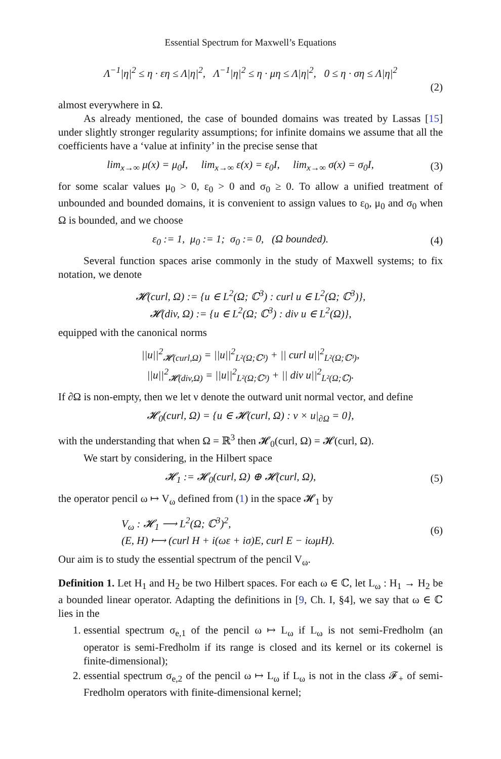Essential Spectrum for Maxwell’s Equations
Λ<sup>−1</sup>|η|<sup>2</sup> ≤ η · εη ≤ Λ|η|<sup>2</sup>, Λ<sup>−1</sup>|η|<sup>2</sup> ≤ η · μη ≤ Λ|η|<sup>2</sup>, 0 ≤ η · ση ≤ Λ|η|<sup>2</sup>
(2)
almost everywhere in Ω.
As already mentioned, the case of bounded domains was treated by Lassas [15] under slightly stronger regularity assumptions; for infinite domains we assume that all the coefficients have a ‘value at infinity’ in the precise sense that
lim<sub>x→∞</sub> μ(x) = μ<sub>0</sub>I, lim<sub>x→∞</sub> ε(x) = ε<sub>0</sub>I, lim<sub>x→∞</sub> σ(x) = σ<sub>0</sub>I, (3)
for some scalar values μ<sub>0</sub> > 0, ε<sub>0</sub> > 0 and σ<sub>0</sub> ≥ 0. To allow a unified treatment of unbounded and bounded domains, it is convenient to assign values to ε<sub>0</sub>, μ<sub>0</sub> and σ<sub>0</sub> when Ω is bounded, and we choose
ε<sub>0</sub> := 1, μ<sub>0</sub> := 1; σ<sub>0</sub> := 0, (Ω bounded). (4)
Several function spaces arise commonly in the study of Maxwell systems; to fix notation, we denote
𝓗(curl, Ω) := {u ∈ L<sup>2</sup>(Ω; ℂ<sup>3</sup>) : curl u ∈ L<sup>2</sup>(Ω; ℂ<sup>3</sup>)},
𝓗(div, Ω) := {u ∈ L<sup>2</sup>(Ω; ℂ<sup>3</sup>) : div u ∈ L<sup>2</sup>(Ω)},
equipped with the canonical norms
||u||<sup>2</sup><sub>𝓗(curl,Ω)</sub> = ||u||<sup>2</sup><sub>L²(Ω;ℂ³)</sub> + || curl u||<sup>2</sup><sub>L²(Ω;ℂ³)</sub>,
||u||<sup>2</sup><sub>𝓗(div,Ω)</sub> = ||u||<sup>2</sup><sub>L²(Ω;ℂ³)</sub> + || div u||<sup>2</sup><sub>L²(Ω;ℂ)</sub>.
If ∂Ω is non-empty, then we let ν denote the outward unit normal vector, and define
𝓗<sub>0</sub>(curl, Ω) = {u ∈ 𝓗(curl, Ω) : ν × u|<sub>∂Ω</sub> = 0},
with the understanding that when Ω = ℝ<sup>3</sup> then 𝓗<sub>0</sub>(curl, Ω) = 𝓗(curl, Ω).
We start by considering, in the Hilbert space
𝓗<sub>1</sub> := 𝓗<sub>0</sub>(curl, Ω) ⊕ 𝓗(curl, Ω), (5)
the operator pencil ω ↦ V<sub>ω</sub> defined from (1) in the space 𝓗<sub>1</sub> by
V<sub>ω</sub> : 𝓗<sub>1</sub> ⟶ L<sup>2</sup>(Ω; ℂ<sup>3</sup>)<sup>2</sup>,
(E, H) ⟼ (curl H + i(ωε + iσ)E, curl E − iωμH). (6)
Our aim is to study the essential spectrum of the pencil V<sub>ω</sub>.
Definition 1. Let H<sub>1</sub> and H<sub>2</sub> be two Hilbert spaces. For each ω ∈ ℂ, let L<sub>ω</sub> : H<sub>1</sub> → H<sub>2</sub> be a bounded linear operator. Adapting the definitions in [9, Ch. I, §4], we say that ω ∈ ℂ lies in the
1. essential spectrum σ<sub>e,1</sub> of the pencil ω ↦ L<sub>ω</sub> if L<sub>ω</sub> is not semi-Fredholm (an operator is semi-Fredholm if its range is closed and its kernel or its cokernel is finite-dimensional);
2. essential spectrum σ<sub>e,2</sub> of the pencil ω ↦ L<sub>ω</sub> if L<sub>ω</sub> is not in the class 𝓕<sub>+</sub> of semi-Fredholm operators with finite-dimensional kernel;